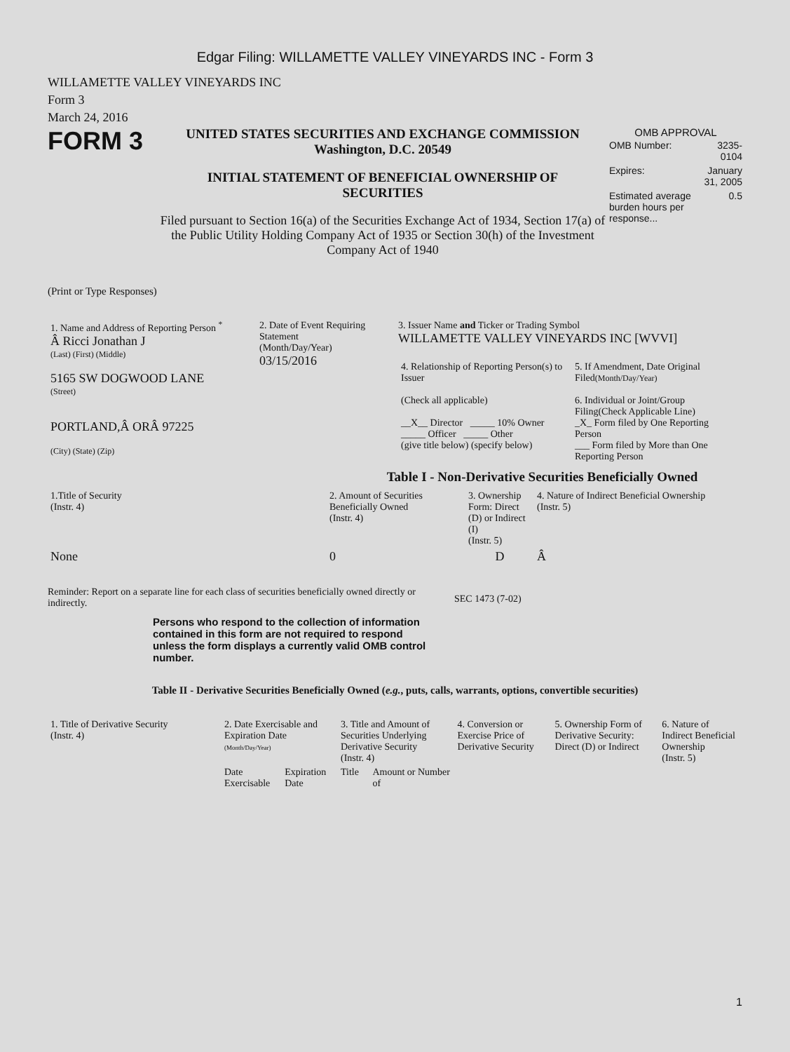Edgar Filing: WILLAMETTE VALLEY VINEYARDS INC - Form 3
WILLAMETTE VALLEY VINEYARDS INC
Form 3
March 24, 2016
FORM 3
UNITED STATES SECURITIES AND EXCHANGE COMMISSION
Washington, D.C. 20549
INITIAL STATEMENT OF BENEFICIAL OWNERSHIP OF
SECURITIES
Filed pursuant to Section 16(a) of the Securities Exchange Act of 1934, Section 17(a) of the Public Utility Holding Company Act of 1935 or Section 30(h) of the Investment Company Act of 1940
OMB APPROVAL
| OMB Number: | 3235-0104 |
| Expires: | January 31, 2005 |
| Estimated average burden hours per response... | 0.5 |
(Print or Type Responses)
| 1. Name and Address of Reporting Person <sup>*</sup> Â Ricci Jonathan J (Last) (First) (Middle) 5165 SW DOGWOOD LANE (Street) PORTLAND,Â ORÂ 97225 (City) (State) (Zip) | 2. Date of Event Requiring Statement (Month/Day/Year) 03/15/2016 | 3. Issuer Name and Ticker or Trading Symbol WILLAMETTE VALLEY VINEYARDS INC [WVVI] / 4. Relationship of Reporting Person(s) to Issuer (Check all applicable) __X__ Director _____ 10% Owner _____ Officer _____ Other (give title below) (specify below) / 5. If Amendment, Date Original Filed (Month/Day/Year) 6. Individual or Joint/Group Filing(Check Applicable Line) _X_ Form filed by One Reporting Person ___ Form filed by More than One Reporting Person / |
Table I - Non-Derivative Securities Beneficially Owned
| 1.Title of Security (Instr. 4) | 2. Amount of Securities Beneficially Owned (Instr. 4) | 3. Ownership Form: Direct (D) or Indirect (I) (Instr. 5) | 4. Nature of Indirect Beneficial Ownership (Instr. 5) |
| --- | --- | --- | --- |
| None | 0 | D | Â |
Reminder: Report on a separate line for each class of securities beneficially owned directly or indirectly.
SEC 1473 (7-02)
Persons who respond to the collection of information contained in this form are not required to respond unless the form displays a currently valid OMB control number.
Table II - Derivative Securities Beneficially Owned (e.g., puts, calls, warrants, options, convertible securities)
| 1. Title of Derivative Security (Instr. 4) | 2. Date Exercisable and Expiration Date (Month/Day/Year) | | 3. Title and Amount of Securities Underlying Derivative Security (Instr. 4) | | 4. Conversion or Exercise Price of Derivative Security | 5. Ownership Form of Derivative Security: Direct (D) or Indirect | 6. Nature of Indirect Beneficial Ownership (Instr. 5) |
| --- | --- | --- | --- | --- | --- | --- | --- |
| | Date Exercisable | Expiration Date | Title | Amount or Number of | | | |
1